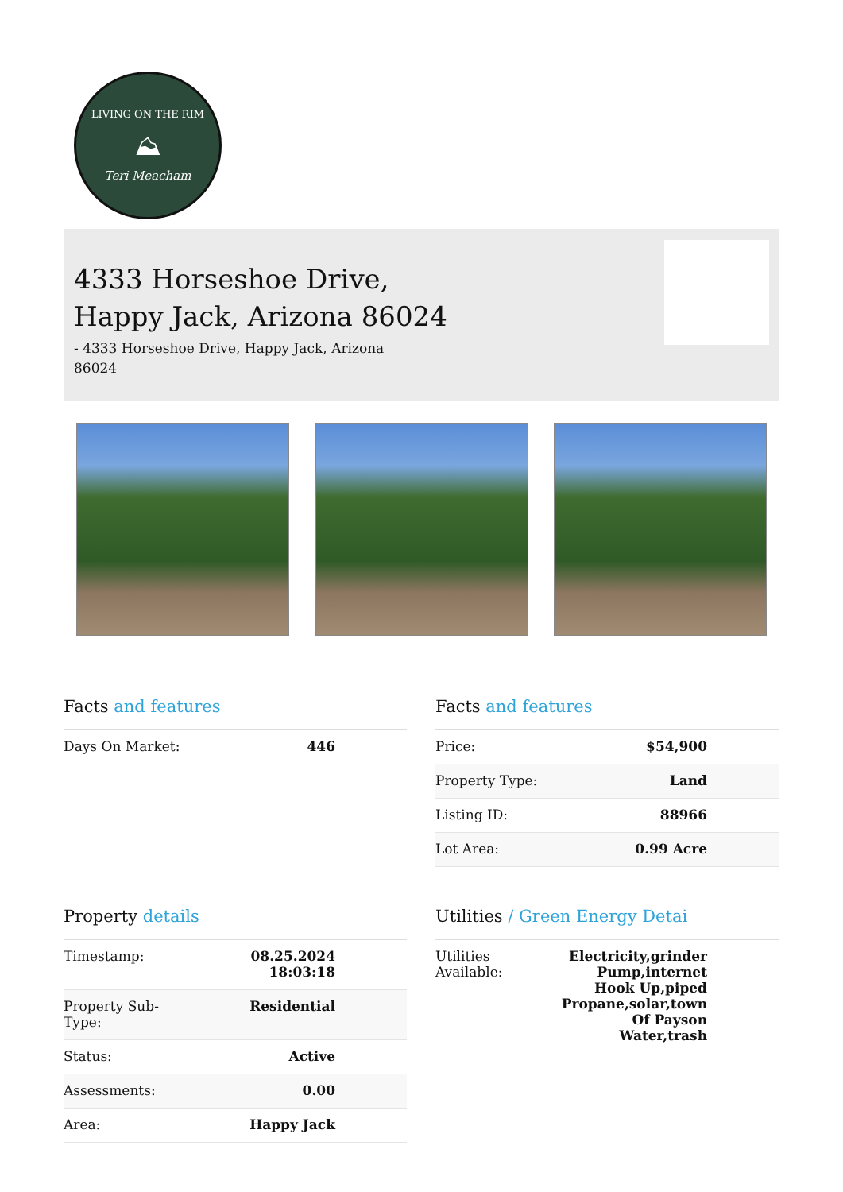LIVING ON THE RIM
⛰
Teri Meacham
4333 Horseshoe Drive,
Happy Jack, Arizona 86024
- 4333 Horseshoe Drive, Happy Jack, Arizona 86024
Facts and features
| Days On Market: | 446 |
Facts and features
| Price: | $54,900 |
| Property Type: | Land |
| Listing ID: | 88966 |
| Lot Area: | 0.99 Acre |
Property details
| Timestamp: | 08.25.2024 18:03:18 |
| Property Sub- Type: | Residential |
| Status: | Active |
| Assessments: | 0.00 |
| Area: | Happy Jack |
Utilities / Green Energy Detai
| Utilities Available: | Electricity,grinder Pump,internet Hook Up,piped Propane,solar,town Of Payson Water,trash |